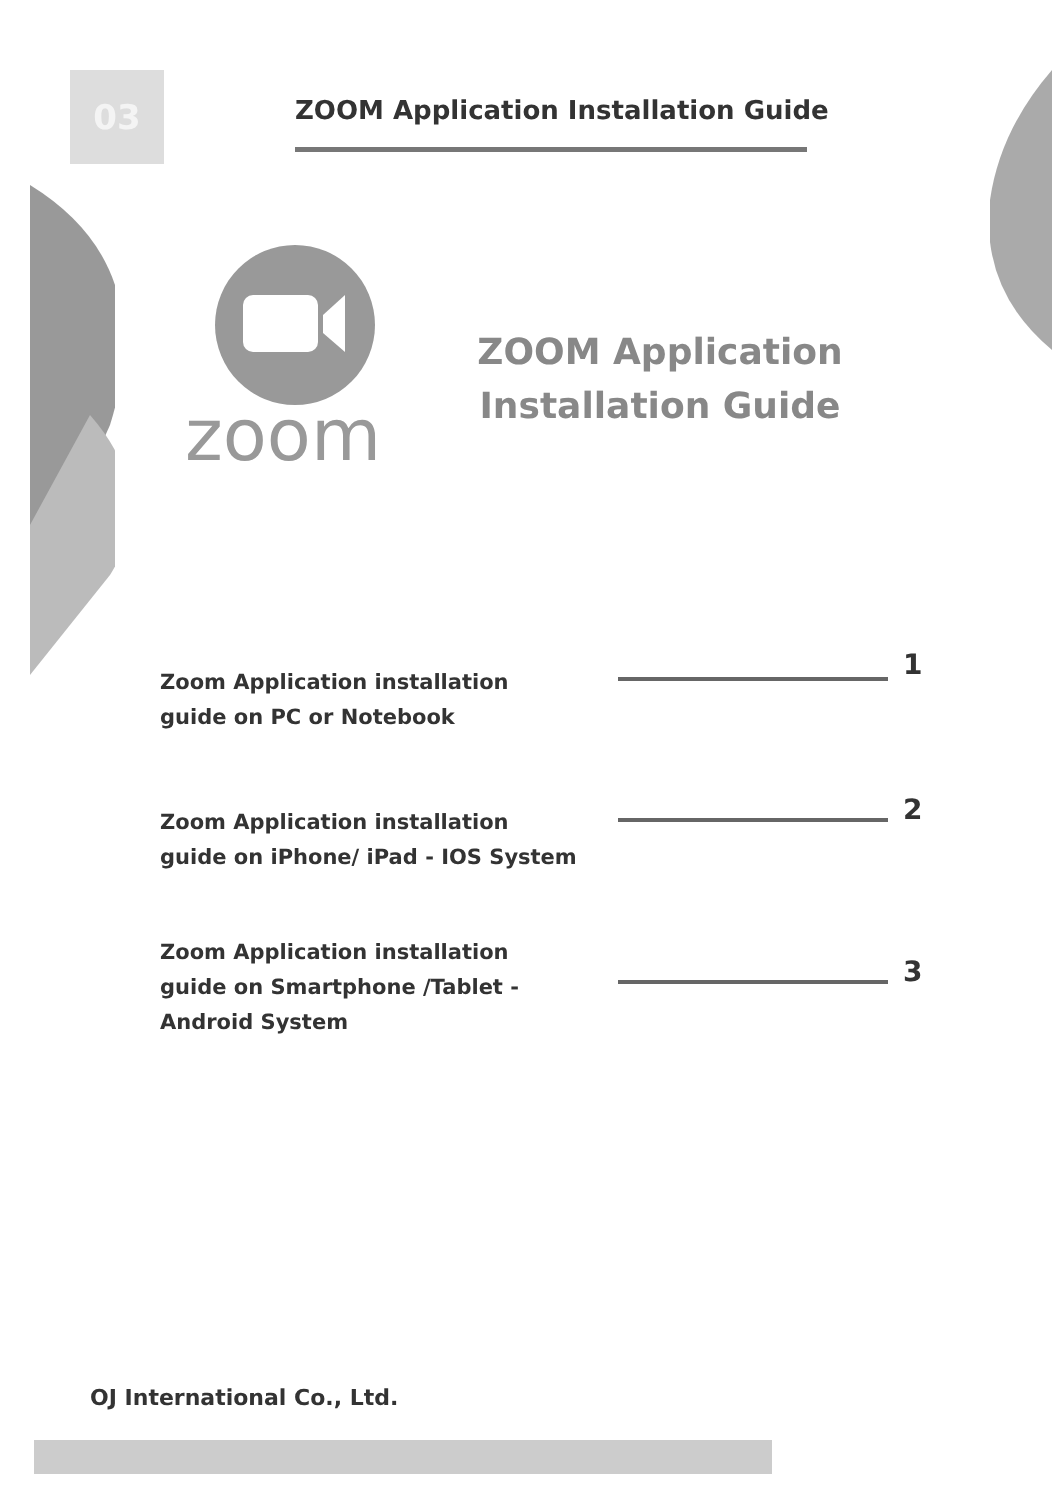03
ZOOM Application Installation Guide
zoom
ZOOM Application
Installation Guide
Zoom Application installation guide on PC or Notebook
1
Zoom Application installation guide on iPhone/ iPad - IOS System
2
Zoom Application installation guide on Smartphone /Tablet -Android System
3
OJ International Co., Ltd.